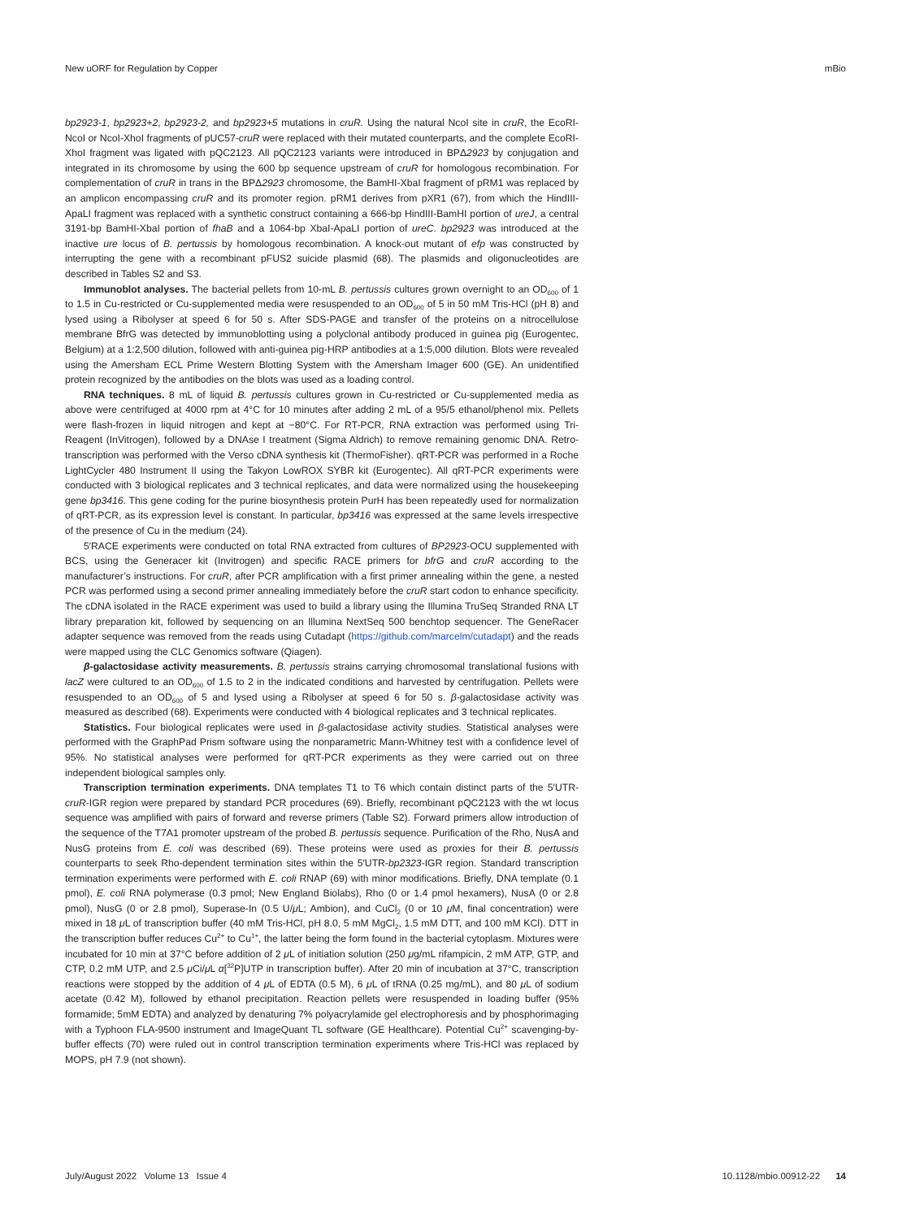New uORF for Regulation by Copper mBio
bp2923-1, bp2923+2, bp2923-2, and bp2923+5 mutations in cruR. Using the natural NcoI site in cruR, the EcoRI-NcoI or NcoI-XhoI fragments of pUC57-cruR were replaced with their mutated counterparts, and the complete EcoRI-XhoI fragment was ligated with pQC2123. All pQC2123 variants were introduced in BPΔ2923 by conjugation and integrated in its chromosome by using the 600 bp sequence upstream of cruR for homologous recombination. For complementation of cruR in trans in the BPΔ2923 chromosome, the BamHI-XbaI fragment of pRM1 was replaced by an amplicon encompassing cruR and its promoter region. pRM1 derives from pXR1 (67), from which the HindIII-ApaLI fragment was replaced with a synthetic construct containing a 666-bp HindIII-BamHI portion of ureJ, a central 3191-bp BamHI-XbaI portion of fhaB and a 1064-bp XbaI-ApaLI portion of ureC. bp2923 was introduced at the inactive ure locus of B. pertussis by homologous recombination. A knock-out mutant of efp was constructed by interrupting the gene with a recombinant pFUS2 suicide plasmid (68). The plasmids and oligonucleotides are described in Tables S2 and S3.
Immunoblot analyses. The bacterial pellets from 10-mL B. pertussis cultures grown overnight to an OD<sub>600</sub> of 1 to 1.5 in Cu-restricted or Cu-supplemented media were resuspended to an OD<sub>600</sub> of 5 in 50 mM Tris-HCl (pH 8) and lysed using a Ribolyser at speed 6 for 50 s. After SDS-PAGE and transfer of the proteins on a nitrocellulose membrane BfrG was detected by immunoblotting using a polyclonal antibody produced in guinea pig (Eurogentec, Belgium) at a 1:2,500 dilution, followed with anti-guinea pig-HRP antibodies at a 1:5,000 dilution. Blots were revealed using the Amersham ECL Prime Western Blotting System with the Amersham Imager 600 (GE). An unidentified protein recognized by the antibodies on the blots was used as a loading control.
RNA techniques. 8 mL of liquid B. pertussis cultures grown in Cu-restricted or Cu-supplemented media as above were centrifuged at 4000 rpm at 4°C for 10 minutes after adding 2 mL of a 95/5 ethanol/phenol mix. Pellets were flash-frozen in liquid nitrogen and kept at −80°C. For RT-PCR, RNA extraction was performed using Tri-Reagent (InVitrogen), followed by a DNAse I treatment (Sigma Aldrich) to remove remaining genomic DNA. Retro-transcription was performed with the Verso cDNA synthesis kit (ThermoFisher). qRT-PCR was performed in a Roche LightCycler 480 Instrument II using the Takyon LowROX SYBR kit (Eurogentec). All qRT-PCR experiments were conducted with 3 biological replicates and 3 technical replicates, and data were normalized using the housekeeping gene bp3416. This gene coding for the purine biosynthesis protein PurH has been repeatedly used for normalization of qRT-PCR, as its expression level is constant. In particular, bp3416 was expressed at the same levels irrespective of the presence of Cu in the medium (24).
5′RACE experiments were conducted on total RNA extracted from cultures of BP2923-OCU supplemented with BCS, using the Generacer kit (Invitrogen) and specific RACE primers for bfrG and cruR according to the manufacturer’s instructions. For cruR, after PCR amplification with a first primer annealing within the gene, a nested PCR was performed using a second primer annealing immediately before the cruR start codon to enhance specificity. The cDNA isolated in the RACE experiment was used to build a library using the Illumina TruSeq Stranded RNA LT library preparation kit, followed by sequencing on an Illumina NextSeq 500 benchtop sequencer. The GeneRacer adapter sequence was removed from the reads using Cutadapt (https://github.com/marcelm/cutadapt) and the reads were mapped using the CLC Genomics software (Qiagen).
β-galactosidase activity measurements. B. pertussis strains carrying chromosomal translational fusions with lacZ were cultured to an OD<sub>600</sub> of 1.5 to 2 in the indicated conditions and harvested by centrifugation. Pellets were resuspended to an OD<sub>600</sub> of 5 and lysed using a Ribolyser at speed 6 for 50 s. β-galactosidase activity was measured as described (68). Experiments were conducted with 4 biological replicates and 3 technical replicates.
Statistics. Four biological replicates were used in β-galactosidase activity studies. Statistical analyses were performed with the GraphPad Prism software using the nonparametric Mann-Whitney test with a confidence level of 95%. No statistical analyses were performed for qRT-PCR experiments as they were carried out on three independent biological samples only.
Transcription termination experiments. DNA templates T1 to T6 which contain distinct parts of the 5′UTR-cruR-IGR region were prepared by standard PCR procedures (69). Briefly, recombinant pQC2123 with the wt locus sequence was amplified with pairs of forward and reverse primers (Table S2). Forward primers allow introduction of the sequence of the T7A1 promoter upstream of the probed B. pertussis sequence. Purification of the Rho, NusA and NusG proteins from E. coli was described (69). These proteins were used as proxies for their B. pertussis counterparts to seek Rho-dependent termination sites within the 5′UTR-bp2323-IGR region. Standard transcription termination experiments were performed with E. coli RNAP (69) with minor modifications. Briefly, DNA template (0.1 pmol), E. coli RNA polymerase (0.3 pmol; New England Biolabs), Rho (0 or 1.4 pmol hexamers), NusA (0 or 2.8 pmol), NusG (0 or 2.8 pmol), Superase-In (0.5 U/μ L; Ambion), and CuCl<sub>2</sub> (0 or 10 μ M, final concentration) were mixed in 18 μ L of transcription buffer (40 mM Tris-HCl, pH 8.0, 5 mM MgCl<sub>2</sub>, 1.5 mM DTT, and 100 mM KCl). DTT in the transcription buffer reduces Cu<sup>2+</sup> to Cu<sup>1+</sup>, the latter being the form found in the bacterial cytoplasm. Mixtures were incubated for 10 min at 37°C before addition of 2 μ L of initiation solution (250 μg/mL rifampicin, 2 mM ATP, GTP, and CTP, 0.2 mM UTP, and 2.5 μ Ci/μ L α[<sup>32</sup>P]UTP in transcription buffer). After 20 min of incubation at 37°C, transcription reactions were stopped by the addition of 4 μ L of EDTA (0.5 M), 6 μ L of tRNA (0.25 mg/mL), and 80 μ L of sodium acetate (0.42 M), followed by ethanol precipitation. Reaction pellets were resuspended in loading buffer (95% formamide; 5mM EDTA) and analyzed by denaturing 7% polyacrylamide gel electrophoresis and by phosphorimaging with a Typhoon FLA-9500 instrument and ImageQuant TL software (GE Healthcare). Potential Cu<sup>2+</sup> scavenging-by-buffer effects (70) were ruled out in control transcription termination experiments where Tris-HCl was replaced by MOPS, pH 7.9 (not shown).
July/August 2022 Volume 13 Issue 4 10.1128/mbio.00912-22 14